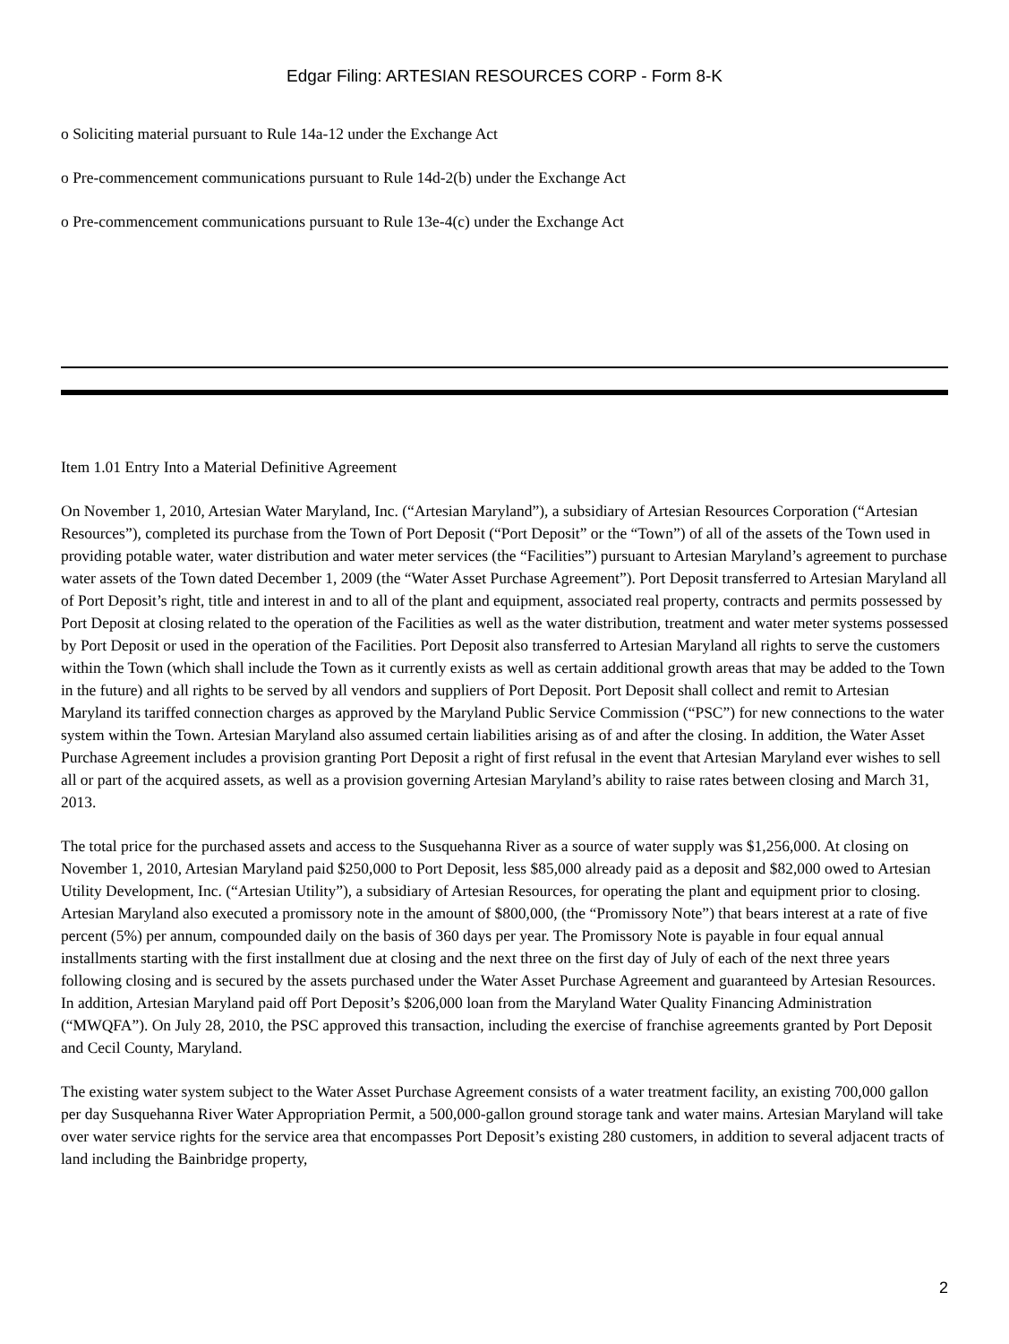Edgar Filing: ARTESIAN RESOURCES CORP - Form 8-K
o Soliciting material pursuant to Rule 14a-12 under the Exchange Act
o Pre-commencement communications pursuant to Rule 14d-2(b) under the Exchange Act
o Pre-commencement communications pursuant to Rule 13e-4(c) under the Exchange Act
Item 1.01 Entry Into a Material Definitive Agreement
On November 1, 2010, Artesian Water Maryland, Inc. (“Artesian Maryland”), a subsidiary of Artesian Resources Corporation (“Artesian Resources”), completed its purchase from the Town of Port Deposit (“Port Deposit” or the “Town”) of all of the assets of the Town used in providing potable water, water distribution and water meter services (the “Facilities”) pursuant to Artesian Maryland’s agreement to purchase water assets of the Town dated December 1, 2009 (the “Water Asset Purchase Agreement”). Port Deposit transferred to Artesian Maryland all of Port Deposit’s right, title and interest in and to all of the plant and equipment, associated real property, contracts and permits possessed by Port Deposit at closing related to the operation of the Facilities as well as the water distribution, treatment and water meter systems possessed by Port Deposit or used in the operation of the Facilities. Port Deposit also transferred to Artesian Maryland all rights to serve the customers within the Town (which shall include the Town as it currently exists as well as certain additional growth areas that may be added to the Town in the future) and all rights to be served by all vendors and suppliers of Port Deposit. Port Deposit shall collect and remit to Artesian Maryland its tariffed connection charges as approved by the Maryland Public Service Commission (“PSC”) for new connections to the water system within the Town. Artesian Maryland also assumed certain liabilities arising as of and after the closing. In addition, the Water Asset Purchase Agreement includes a provision granting Port Deposit a right of first refusal in the event that Artesian Maryland ever wishes to sell all or part of the acquired assets, as well as a provision governing Artesian Maryland’s ability to raise rates between closing and March 31, 2013.
The total price for the purchased assets and access to the Susquehanna River as a source of water supply was $1,256,000. At closing on November 1, 2010, Artesian Maryland paid $250,000 to Port Deposit, less $85,000 already paid as a deposit and $82,000 owed to Artesian Utility Development, Inc. (“Artesian Utility”), a subsidiary of Artesian Resources, for operating the plant and equipment prior to closing. Artesian Maryland also executed a promissory note in the amount of $800,000, (the “Promissory Note”) that bears interest at a rate of five percent (5%) per annum, compounded daily on the basis of 360 days per year. The Promissory Note is payable in four equal annual installments starting with the first installment due at closing and the next three on the first day of July of each of the next three years following closing and is secured by the assets purchased under the Water Asset Purchase Agreement and guaranteed by Artesian Resources. In addition, Artesian Maryland paid off Port Deposit’s $206,000 loan from the Maryland Water Quality Financing Administration (“MWQFA”). On July 28, 2010, the PSC approved this transaction, including the exercise of franchise agreements granted by Port Deposit and Cecil County, Maryland.
The existing water system subject to the Water Asset Purchase Agreement consists of a water treatment facility, an existing 700,000 gallon per day Susquehanna River Water Appropriation Permit, a 500,000-gallon ground storage tank and water mains. Artesian Maryland will take over water service rights for the service area that encompasses Port Deposit’s existing 280 customers, in addition to several adjacent tracts of land including the Bainbridge property,
2